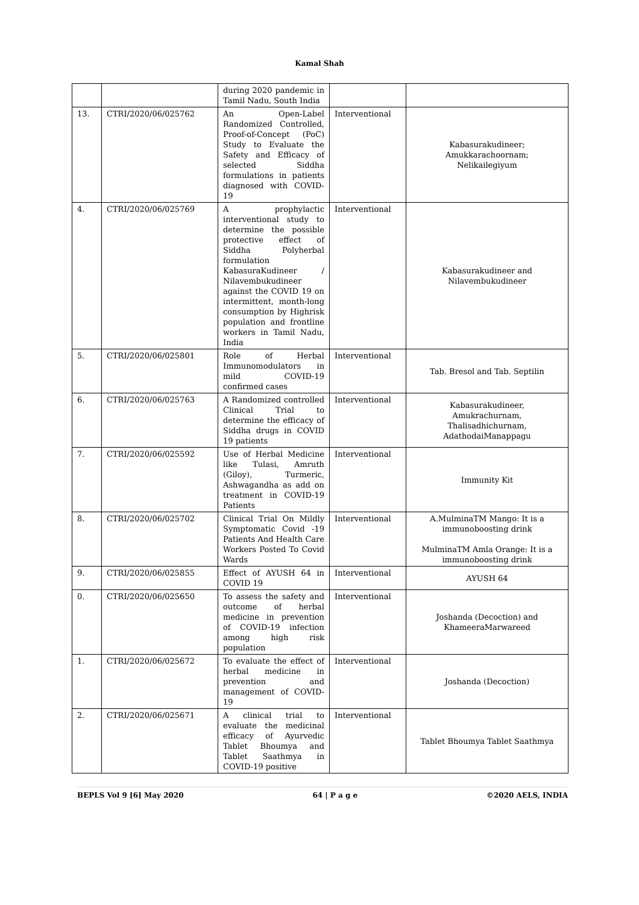Kamal Shah
| | | during 2020 pandemic in Tamil Nadu, South India | | |
| 13. | CTRI/2020/06/025762 | An Open-Label Randomized Controlled, Proof-of-Concept (PoC) Study to Evaluate the Safety and Efficacy of selected Siddha formulations in patients diagnosed with COVID-19 | Interventional | Kabasurakudineer; Amukkarachoornam; Nelikailegiyum |
| 4. | CTRI/2020/06/025769 | A prophylactic interventional study to determine the possible protective effect of Siddha Polyherbal formulation KabasuraKudineer / Nilavembukudineer against the COVID 19 on intermittent, month-long consumption by Highrisk population and frontline workers in Tamil Nadu, India | Interventional | Kabasurakudineer and Nilavembukudineer |
| 5. | CTRI/2020/06/025801 | Role of Herbal Immunomodulators in mild COVID-19 confirmed cases | Interventional | Tab. Bresol and Tab. Septilin |
| 6. | CTRI/2020/06/025763 | A Randomized controlled Clinical Trial to determine the efficacy of Siddha drugs in COVID 19 patients | Interventional | Kabasurakudineer, Amukrachurnam, Thalisadhichurnam, AdathodaiManappagu |
| 7. | CTRI/2020/06/025592 | Use of Herbal Medicine like Tulasi, Amruth (Giloy), Turmeric, Ashwagandha as add on treatment in COVID-19 Patients | Interventional | Immunity Kit |
| 8. | CTRI/2020/06/025702 | Clinical Trial On Mildly Symptomatic Covid -19 Patients And Health Care Workers Posted To Covid Wards | Interventional | A.MulminaTM Mango: It is a immunoboosting drink MulminaTM Amla Orange: It is a immunoboosting drink |
| 9. | CTRI/2020/06/025855 | Effect of AYUSH 64 in COVID 19 | Interventional | AYUSH 64 |
| 0. | CTRI/2020/06/025650 | To assess the safety and outcome of herbal medicine in prevention of COVID-19 infection among high risk population | Interventional | Joshanda (Decoction) and KhameeraMarwareed |
| 1. | CTRI/2020/06/025672 | To evaluate the effect of herbal medicine in prevention and management of COVID-19 | Interventional | Joshanda (Decoction) |
| 2. | CTRI/2020/06/025671 | A clinical trial to evaluate the medicinal efficacy of Ayurvedic Tablet Bhoumya and Tablet Saathmya in COVID-19 positive | Interventional | Tablet Bhoumya Tablet Saathmya |
BEPLS Vol 9 [6] May 2020 64 | P a g e ©2020 AELS, INDIA